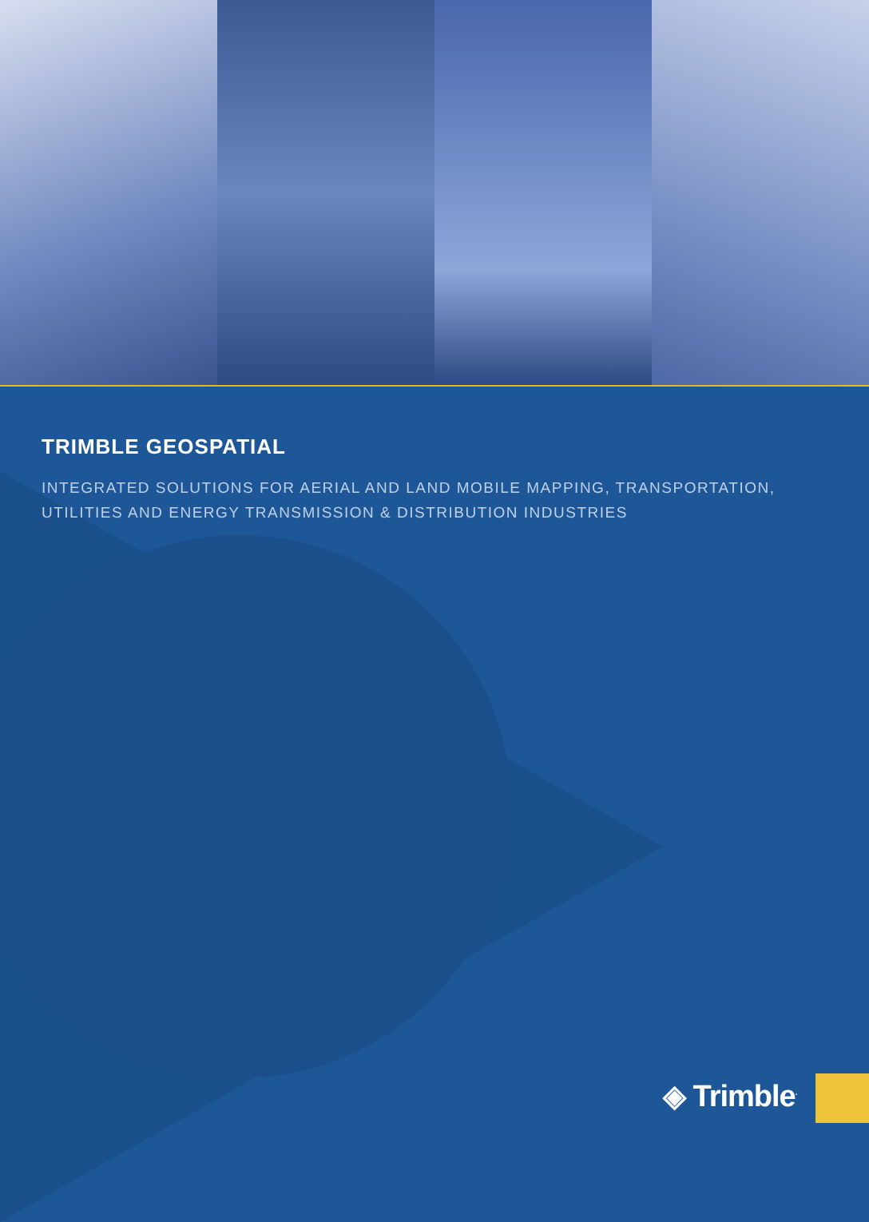TRIMBLE GEOSPATIAL
INTEGRATED SOLUTIONS FOR AERIAL AND LAND MOBILE MAPPING, TRANSPORTATION,
UTILITIES AND ENERGY TRANSMISSION & DISTRIBUTION INDUSTRIES
◈ Trimble<sup>.</sup>